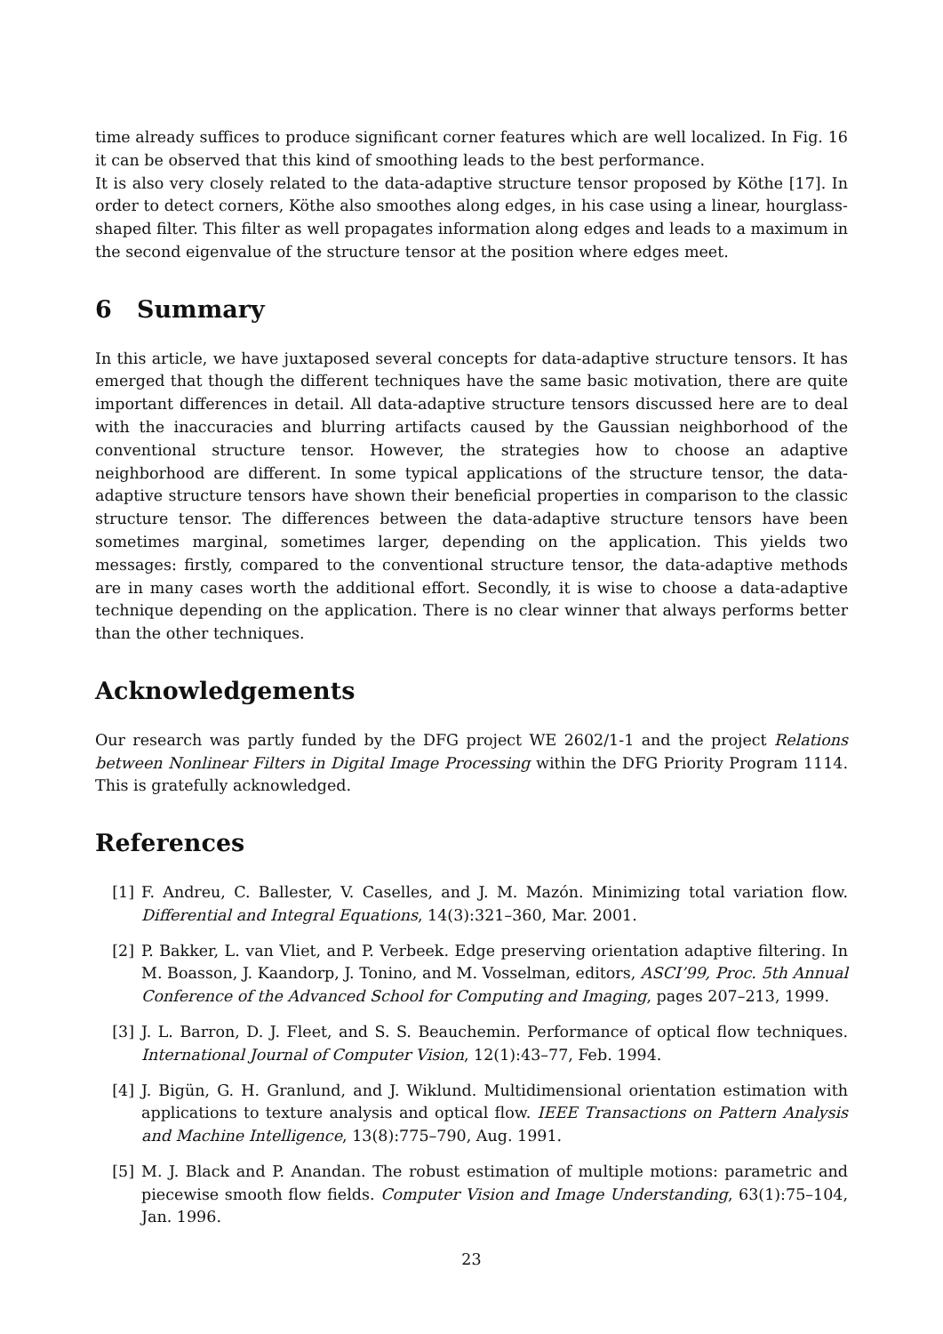time already suffices to produce significant corner features which are well localized. In Fig. 16 it can be observed that this kind of smoothing leads to the best performance.
It is also very closely related to the data-adaptive structure tensor proposed by Köthe [17]. In order to detect corners, Köthe also smoothes along edges, in his case using a linear, hourglass-shaped filter. This filter as well propagates information along edges and leads to a maximum in the second eigenvalue of the structure tensor at the position where edges meet.
6 Summary
In this article, we have juxtaposed several concepts for data-adaptive structure tensors. It has emerged that though the different techniques have the same basic motivation, there are quite important differences in detail. All data-adaptive structure tensors discussed here are to deal with the inaccuracies and blurring artifacts caused by the Gaussian neighborhood of the conventional structure tensor. However, the strategies how to choose an adaptive neighborhood are different. In some typical applications of the structure tensor, the data-adaptive structure tensors have shown their beneficial properties in comparison to the classic structure tensor. The differences between the data-adaptive structure tensors have been sometimes marginal, sometimes larger, depending on the application. This yields two messages: firstly, compared to the conventional structure tensor, the data-adaptive methods are in many cases worth the additional effort. Secondly, it is wise to choose a data-adaptive technique depending on the application. There is no clear winner that always performs better than the other techniques.
Acknowledgements
Our research was partly funded by the DFG project WE 2602/1-1 and the project Relations between Nonlinear Filters in Digital Image Processing within the DFG Priority Program 1114. This is gratefully acknowledged.
References
[1] F. Andreu, C. Ballester, V. Caselles, and J. M. Mazón. Minimizing total variation flow. Differential and Integral Equations, 14(3):321–360, Mar. 2001.
[2] P. Bakker, L. van Vliet, and P. Verbeek. Edge preserving orientation adaptive filtering. In M. Boasson, J. Kaandorp, J. Tonino, and M. Vosselman, editors, ASCI’99, Proc. 5th Annual Conference of the Advanced School for Computing and Imaging, pages 207–213, 1999.
[3] J. L. Barron, D. J. Fleet, and S. S. Beauchemin. Performance of optical flow techniques. International Journal of Computer Vision, 12(1):43–77, Feb. 1994.
[4] J. Bigün, G. H. Granlund, and J. Wiklund. Multidimensional orientation estimation with applications to texture analysis and optical flow. IEEE Transactions on Pattern Analysis and Machine Intelligence, 13(8):775–790, Aug. 1991.
[5] M. J. Black and P. Anandan. The robust estimation of multiple motions: parametric and piecewise smooth flow fields. Computer Vision and Image Understanding, 63(1):75–104, Jan. 1996.
23